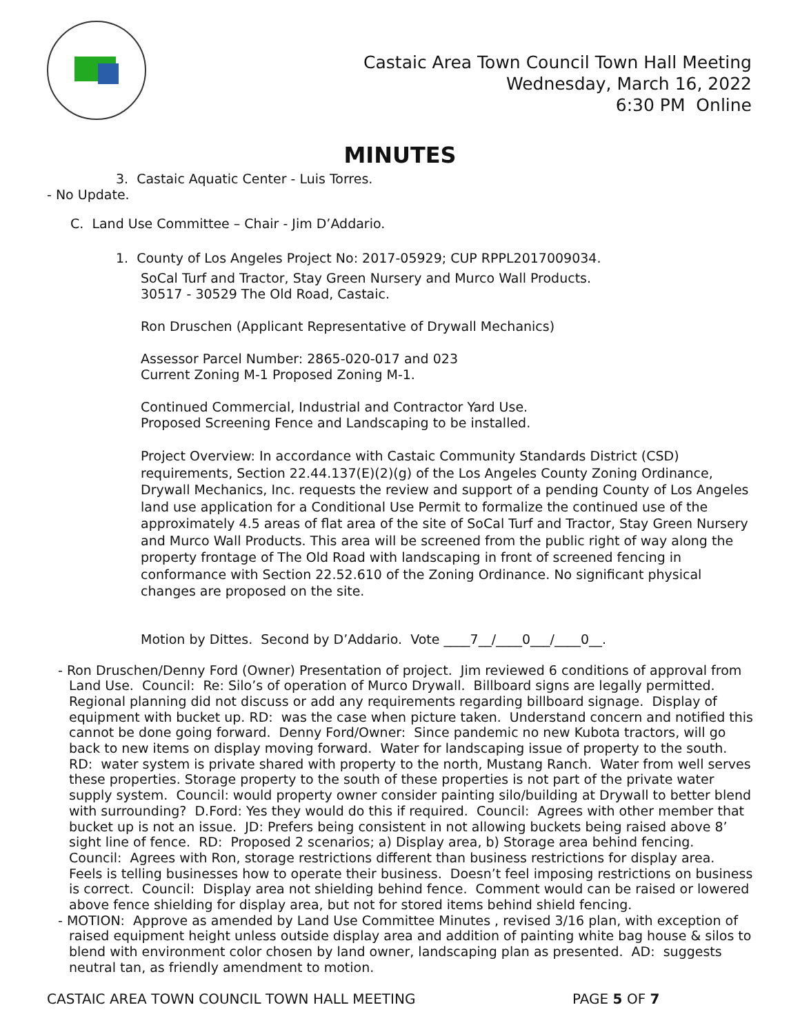Castaic Area Town Council Town Hall Meeting
Wednesday, March 16, 2022
6:30 PM Online
MINUTES
3. Castaic Aquatic Center - Luis Torres.
- No Update.
C. Land Use Committee – Chair - Jim D’Addario.
1. County of Los Angeles Project No: 2017-05929; CUP RPPL2017009034.
SoCal Turf and Tractor, Stay Green Nursery and Murco Wall Products.
30517 - 30529 The Old Road, Castaic.
Ron Druschen (Applicant Representative of Drywall Mechanics)
Assessor Parcel Number: 2865-020-017 and 023
Current Zoning M-1 Proposed Zoning M-1.
Continued Commercial, Industrial and Contractor Yard Use.
Proposed Screening Fence and Landscaping to be installed.
Project Overview: In accordance with Castaic Community Standards District (CSD) requirements, Section 22.44.137(E)(2)(g) of the Los Angeles County Zoning Ordinance, Drywall Mechanics, Inc. requests the review and support of a pending County of Los Angeles land use application for a Conditional Use Permit to formalize the continued use of the approximately 4.5 areas of flat area of the site of SoCal Turf and Tractor, Stay Green Nursery and Murco Wall Products. This area will be screened from the public right of way along the property frontage of The Old Road with landscaping in front of screened fencing in conformance with Section 22.52.610 of the Zoning Ordinance. No significant physical changes are proposed on the site.
Motion by Dittes. Second by D’Addario. Vote ____7__/____0___/____0__.
- Ron Druschen/Denny Ford (Owner) Presentation of project. Jim reviewed 6 conditions of approval from Land Use. Council: Re: Silo’s of operation of Murco Drywall. Billboard signs are legally permitted. Regional planning did not discuss or add any requirements regarding billboard signage. Display of equipment with bucket up. RD: was the case when picture taken. Understand concern and notified this cannot be done going forward. Denny Ford/Owner: Since pandemic no new Kubota tractors, will go back to new items on display moving forward. Water for landscaping issue of property to the south. RD: water system is private shared with property to the north, Mustang Ranch. Water from well serves these properties. Storage property to the south of these properties is not part of the private water supply system. Council: would property owner consider painting silo/building at Drywall to better blend with surrounding? D.Ford: Yes they would do this if required. Council: Agrees with other member that bucket up is not an issue. JD: Prefers being consistent in not allowing buckets being raised above 8’ sight line of fence. RD: Proposed 2 scenarios; a) Display area, b) Storage area behind fencing. Council: Agrees with Ron, storage restrictions different than business restrictions for display area. Feels is telling businesses how to operate their business. Doesn’t feel imposing restrictions on business is correct. Council: Display area not shielding behind fence. Comment would can be raised or lowered above fence shielding for display area, but not for stored items behind shield fencing.
- MOTION: Approve as amended by Land Use Committee Minutes , revised 3/16 plan, with exception of raised equipment height unless outside display area and addition of painting white bag house & silos to blend with environment color chosen by land owner, landscaping plan as presented. AD: suggests neutral tan, as friendly amendment to motion.
CASTAIC AREA TOWN COUNCIL TOWN HALL MEETING PAGE 5 OF 7